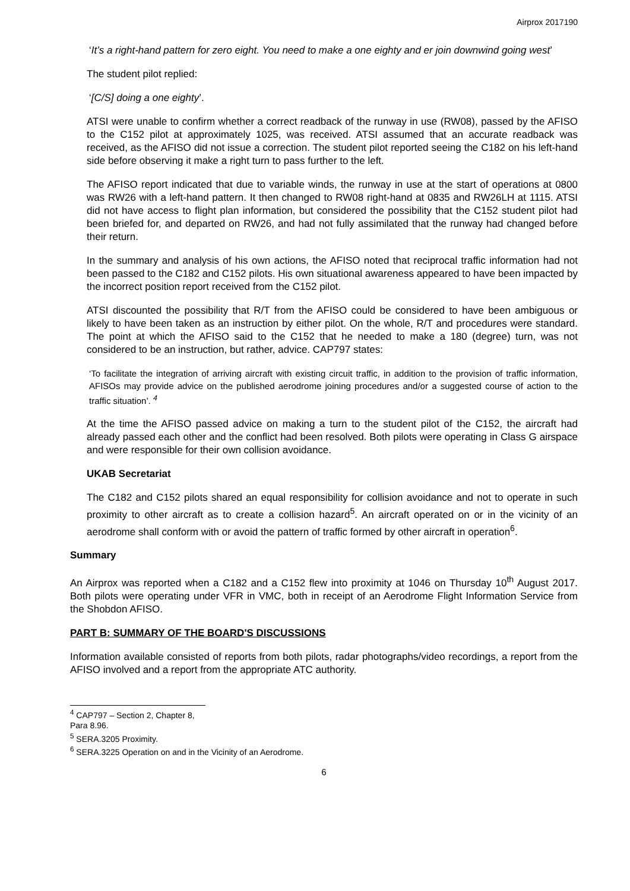Airprox 2017190
‘It’s a right-hand pattern for zero eight. You need to make a one eighty and er join downwind going west’
The student pilot replied:
‘[C/S] doing a one eighty’.
ATSI were unable to confirm whether a correct readback of the runway in use (RW08), passed by the AFISO to the C152 pilot at approximately 1025, was received. ATSI assumed that an accurate readback was received, as the AFISO did not issue a correction. The student pilot reported seeing the C182 on his left-hand side before observing it make a right turn to pass further to the left.
The AFISO report indicated that due to variable winds, the runway in use at the start of operations at 0800 was RW26 with a left-hand pattern. It then changed to RW08 right-hand at 0835 and RW26LH at 1115. ATSI did not have access to flight plan information, but considered the possibility that the C152 student pilot had been briefed for, and departed on RW26, and had not fully assimilated that the runway had changed before their return.
In the summary and analysis of his own actions, the AFISO noted that reciprocal traffic information had not been passed to the C182 and C152 pilots. His own situational awareness appeared to have been impacted by the incorrect position report received from the C152 pilot.
ATSI discounted the possibility that R/T from the AFISO could be considered to have been ambiguous or likely to have been taken as an instruction by either pilot. On the whole, R/T and procedures were standard. The point at which the AFISO said to the C152 that he needed to make a 180 (degree) turn, was not considered to be an instruction, but rather, advice. CAP797 states:
‘To facilitate the integration of arriving aircraft with existing circuit traffic, in addition to the provision of traffic information, AFISOs may provide advice on the published aerodrome joining procedures and/or a suggested course of action to the traffic situation’. <sup>4</sup>
At the time the AFISO passed advice on making a turn to the student pilot of the C152, the aircraft had already passed each other and the conflict had been resolved. Both pilots were operating in Class G airspace and were responsible for their own collision avoidance.
UKAB Secretariat
The C182 and C152 pilots shared an equal responsibility for collision avoidance and not to operate in such proximity to other aircraft as to create a collision hazard<sup>5</sup>. An aircraft operated on or in the vicinity of an aerodrome shall conform with or avoid the pattern of traffic formed by other aircraft in operation<sup>6</sup>.
Summary
An Airprox was reported when a C182 and a C152 flew into proximity at 1046 on Thursday 10<sup>th</sup> August 2017. Both pilots were operating under VFR in VMC, both in receipt of an Aerodrome Flight Information Service from the Shobdon AFISO.
PART B: SUMMARY OF THE BOARD'S DISCUSSIONS
Information available consisted of reports from both pilots, radar photographs/video recordings, a report from the AFISO involved and a report from the appropriate ATC authority.
<sup>4</sup> CAP797 – Section 2, Chapter 8, Para 8.96.
<sup>5</sup> SERA.3205 Proximity.
<sup>6</sup> SERA.3225 Operation on and in the Vicinity of an Aerodrome.
6